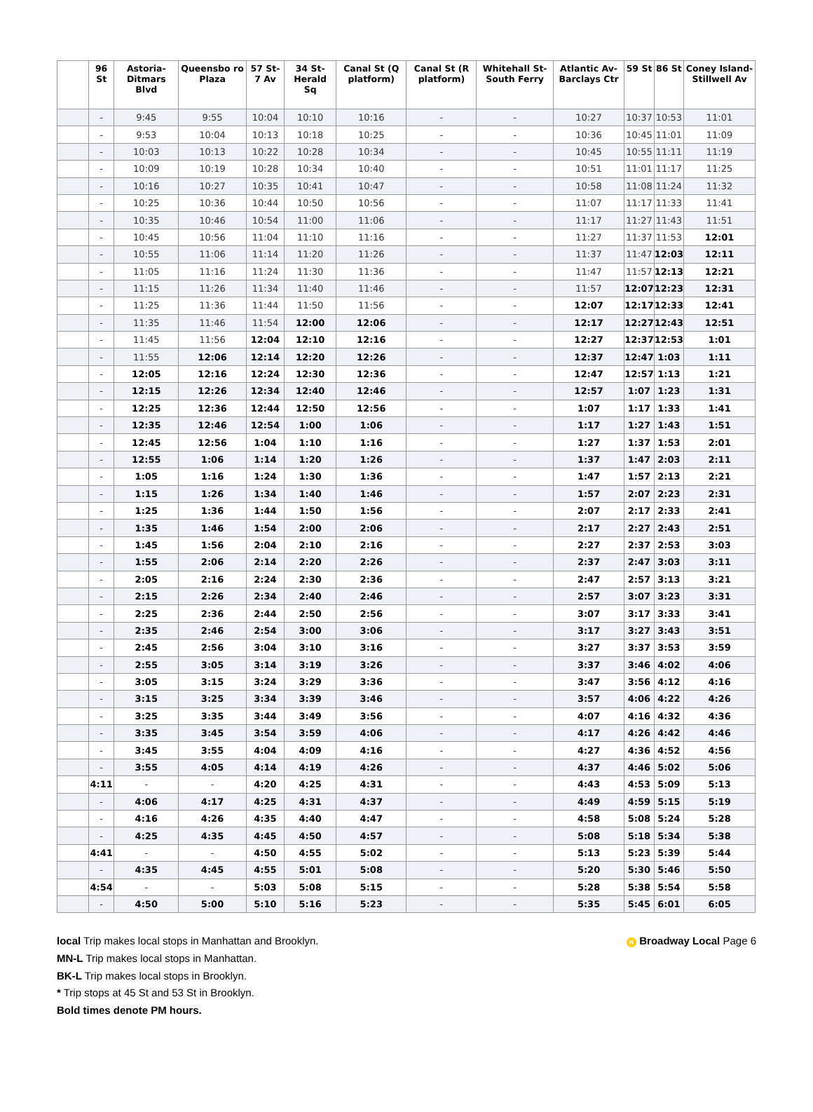| | 96 St | Astoria-Ditmars Blvd | Queensbo ro Plaza | 57 St-7 Av | 34 St-Herald Sq | Canal St (Q platform) | Canal St (R platform) | Whitehall St-South Ferry | Atlantic Av-Barclays Ctr | 59 St | 86 St | Coney Island-Stillwell Av |
| --- | --- | --- | --- | --- | --- | --- | --- | --- | --- | --- | --- | --- |
| | - | 9:45 | 9:55 | 10:04 | 10:10 | 10:16 | - | - | 10:27 | 10:37 | 10:53 | 11:01 |
| | - | 9:53 | 10:04 | 10:13 | 10:18 | 10:25 | - | - | 10:36 | 10:45 | 11:01 | 11:09 |
| | - | 10:03 | 10:13 | 10:22 | 10:28 | 10:34 | - | - | 10:45 | 10:55 | 11:11 | 11:19 |
| | - | 10:09 | 10:19 | 10:28 | 10:34 | 10:40 | - | - | 10:51 | 11:01 | 11:17 | 11:25 |
| | - | 10:16 | 10:27 | 10:35 | 10:41 | 10:47 | - | - | 10:58 | 11:08 | 11:24 | 11:32 |
| | - | 10:25 | 10:36 | 10:44 | 10:50 | 10:56 | - | - | 11:07 | 11:17 | 11:33 | 11:41 |
| | - | 10:35 | 10:46 | 10:54 | 11:00 | 11:06 | - | - | 11:17 | 11:27 | 11:43 | 11:51 |
| | - | 10:45 | 10:56 | 11:04 | 11:10 | 11:16 | - | - | 11:27 | 11:37 | 11:53 | 12:01 |
| | - | 10:55 | 11:06 | 11:14 | 11:20 | 11:26 | - | - | 11:37 | 11:47 | 12:03 | 12:11 |
| | - | 11:05 | 11:16 | 11:24 | 11:30 | 11:36 | - | - | 11:47 | 11:57 | 12:13 | 12:21 |
| | - | 11:15 | 11:26 | 11:34 | 11:40 | 11:46 | - | - | 11:57 | 12:07 | 12:23 | 12:31 |
| | - | 11:25 | 11:36 | 11:44 | 11:50 | 11:56 | - | - | 12:07 | 12:17 | 12:33 | 12:41 |
| | - | 11:35 | 11:46 | 11:54 | 12:00 | 12:06 | - | - | 12:17 | 12:27 | 12:43 | 12:51 |
| | - | 11:45 | 11:56 | 12:04 | 12:10 | 12:16 | - | - | 12:27 | 12:37 | 12:53 | 1:01 |
| | - | 11:55 | 12:06 | 12:14 | 12:20 | 12:26 | - | - | 12:37 | 12:47 | 1:03 | 1:11 |
| | - | 12:05 | 12:16 | 12:24 | 12:30 | 12:36 | - | - | 12:47 | 12:57 | 1:13 | 1:21 |
| | - | 12:15 | 12:26 | 12:34 | 12:40 | 12:46 | - | - | 12:57 | 1:07 | 1:23 | 1:31 |
| | - | 12:25 | 12:36 | 12:44 | 12:50 | 12:56 | - | - | 1:07 | 1:17 | 1:33 | 1:41 |
| | - | 12:35 | 12:46 | 12:54 | 1:00 | 1:06 | - | - | 1:17 | 1:27 | 1:43 | 1:51 |
| | - | 12:45 | 12:56 | 1:04 | 1:10 | 1:16 | - | - | 1:27 | 1:37 | 1:53 | 2:01 |
| | - | 12:55 | 1:06 | 1:14 | 1:20 | 1:26 | - | - | 1:37 | 1:47 | 2:03 | 2:11 |
| | - | 1:05 | 1:16 | 1:24 | 1:30 | 1:36 | - | - | 1:47 | 1:57 | 2:13 | 2:21 |
| | - | 1:15 | 1:26 | 1:34 | 1:40 | 1:46 | - | - | 1:57 | 2:07 | 2:23 | 2:31 |
| | - | 1:25 | 1:36 | 1:44 | 1:50 | 1:56 | - | - | 2:07 | 2:17 | 2:33 | 2:41 |
| | - | 1:35 | 1:46 | 1:54 | 2:00 | 2:06 | - | - | 2:17 | 2:27 | 2:43 | 2:51 |
| | - | 1:45 | 1:56 | 2:04 | 2:10 | 2:16 | - | - | 2:27 | 2:37 | 2:53 | 3:03 |
| | - | 1:55 | 2:06 | 2:14 | 2:20 | 2:26 | - | - | 2:37 | 2:47 | 3:03 | 3:11 |
| | - | 2:05 | 2:16 | 2:24 | 2:30 | 2:36 | - | - | 2:47 | 2:57 | 3:13 | 3:21 |
| | - | 2:15 | 2:26 | 2:34 | 2:40 | 2:46 | - | - | 2:57 | 3:07 | 3:23 | 3:31 |
| | - | 2:25 | 2:36 | 2:44 | 2:50 | 2:56 | - | - | 3:07 | 3:17 | 3:33 | 3:41 |
| | - | 2:35 | 2:46 | 2:54 | 3:00 | 3:06 | - | - | 3:17 | 3:27 | 3:43 | 3:51 |
| | - | 2:45 | 2:56 | 3:04 | 3:10 | 3:16 | - | - | 3:27 | 3:37 | 3:53 | 3:59 |
| | - | 2:55 | 3:05 | 3:14 | 3:19 | 3:26 | - | - | 3:37 | 3:46 | 4:02 | 4:06 |
| | - | 3:05 | 3:15 | 3:24 | 3:29 | 3:36 | - | - | 3:47 | 3:56 | 4:12 | 4:16 |
| | - | 3:15 | 3:25 | 3:34 | 3:39 | 3:46 | - | - | 3:57 | 4:06 | 4:22 | 4:26 |
| | - | 3:25 | 3:35 | 3:44 | 3:49 | 3:56 | - | - | 4:07 | 4:16 | 4:32 | 4:36 |
| | - | 3:35 | 3:45 | 3:54 | 3:59 | 4:06 | - | - | 4:17 | 4:26 | 4:42 | 4:46 |
| | - | 3:45 | 3:55 | 4:04 | 4:09 | 4:16 | - | - | 4:27 | 4:36 | 4:52 | 4:56 |
| | - | 3:55 | 4:05 | 4:14 | 4:19 | 4:26 | - | - | 4:37 | 4:46 | 5:02 | 5:06 |
| | 4:11 | - | - | 4:20 | 4:25 | 4:31 | - | - | 4:43 | 4:53 | 5:09 | 5:13 |
| | - | 4:06 | 4:17 | 4:25 | 4:31 | 4:37 | - | - | 4:49 | 4:59 | 5:15 | 5:19 |
| | - | 4:16 | 4:26 | 4:35 | 4:40 | 4:47 | - | - | 4:58 | 5:08 | 5:24 | 5:28 |
| | - | 4:25 | 4:35 | 4:45 | 4:50 | 4:57 | - | - | 5:08 | 5:18 | 5:34 | 5:38 |
| | 4:41 | - | - | 4:50 | 4:55 | 5:02 | - | - | 5:13 | 5:23 | 5:39 | 5:44 |
| | - | 4:35 | 4:45 | 4:55 | 5:01 | 5:08 | - | - | 5:20 | 5:30 | 5:46 | 5:50 |
| | 4:54 | - | - | 5:03 | 5:08 | 5:15 | - | - | 5:28 | 5:38 | 5:54 | 5:58 |
| | - | 4:50 | 5:00 | 5:10 | 5:16 | 5:23 | - | - | 5:35 | 5:45 | 6:01 | 6:05 |
N Broadway Local Page 6
local Trip makes local stops in Manhattan and Brooklyn.
MN-L Trip makes local stops in Manhattan.
BK-L Trip makes local stops in Brooklyn.
* Trip stops at 45 St and 53 St in Brooklyn.
Bold times denote PM hours.